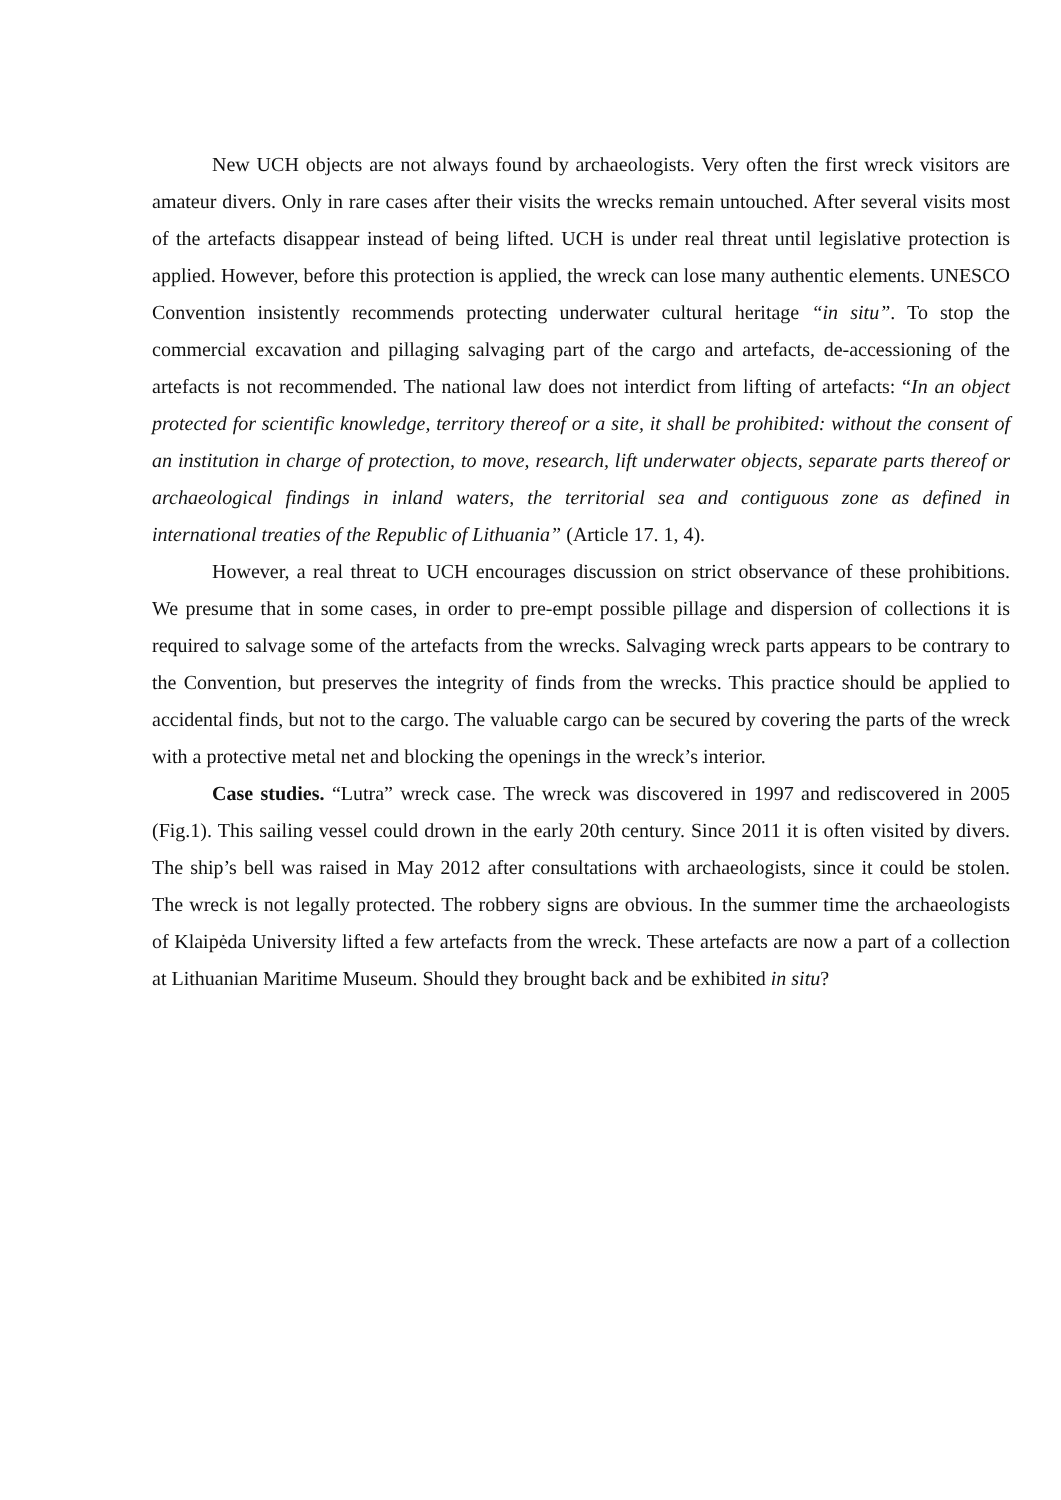New UCH objects are not always found by archaeologists. Very often the first wreck visitors are amateur divers. Only in rare cases after their visits the wrecks remain untouched. After several visits most of the artefacts disappear instead of being lifted. UCH is under real threat until legislative protection is applied. However, before this protection is applied, the wreck can lose many authentic elements. UNESCO Convention insistently recommends protecting underwater cultural heritage “in situ”. To stop the commercial excavation and pillaging salvaging part of the cargo and artefacts, de-accessioning of the artefacts is not recommended. The national law does not interdict from lifting of artefacts: “In an object protected for scientific knowledge, territory thereof or a site, it shall be prohibited: without the consent of an institution in charge of protection, to move, research, lift underwater objects, separate parts thereof or archaeological findings in inland waters, the territorial sea and contiguous zone as defined in international treaties of the Republic of Lithuania” (Article 17. 1, 4).
However, a real threat to UCH encourages discussion on strict observance of these prohibitions. We presume that in some cases, in order to pre-empt possible pillage and dispersion of collections it is required to salvage some of the artefacts from the wrecks. Salvaging wreck parts appears to be contrary to the Convention, but preserves the integrity of finds from the wrecks. This practice should be applied to accidental finds, but not to the cargo. The valuable cargo can be secured by covering the parts of the wreck with a protective metal net and blocking the openings in the wreck’s interior.
Case studies. “Lutra” wreck case. The wreck was discovered in 1997 and rediscovered in 2005 (Fig.1). This sailing vessel could drown in the early 20th century. Since 2011 it is often visited by divers. The ship’s bell was raised in May 2012 after consultations with archaeologists, since it could be stolen. The wreck is not legally protected. The robbery signs are obvious. In the summer time the archaeologists of Klaipėda University lifted a few artefacts from the wreck. These artefacts are now a part of a collection at Lithuanian Maritime Museum. Should they brought back and be exhibited in situ?